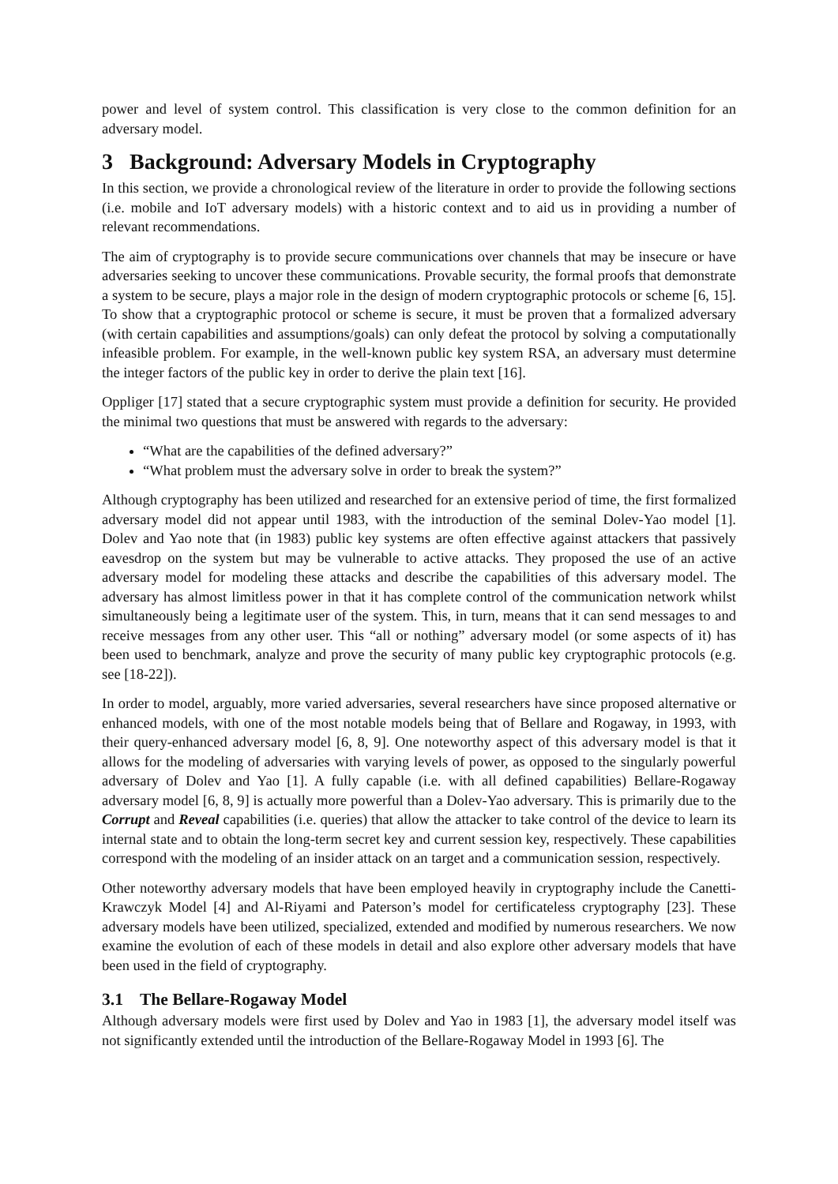power and level of system control. This classification is very close to the common definition for an adversary model.
3 Background: Adversary Models in Cryptography
In this section, we provide a chronological review of the literature in order to provide the following sections (i.e. mobile and IoT adversary models) with a historic context and to aid us in providing a number of relevant recommendations.
The aim of cryptography is to provide secure communications over channels that may be insecure or have adversaries seeking to uncover these communications. Provable security, the formal proofs that demonstrate a system to be secure, plays a major role in the design of modern cryptographic protocols or scheme [6, 15]. To show that a cryptographic protocol or scheme is secure, it must be proven that a formalized adversary (with certain capabilities and assumptions/goals) can only defeat the protocol by solving a computationally infeasible problem. For example, in the well-known public key system RSA, an adversary must determine the integer factors of the public key in order to derive the plain text [16].
Oppliger [17] stated that a secure cryptographic system must provide a definition for security. He provided the minimal two questions that must be answered with regards to the adversary:
“What are the capabilities of the defined adversary?”
“What problem must the adversary solve in order to break the system?”
Although cryptography has been utilized and researched for an extensive period of time, the first formalized adversary model did not appear until 1983, with the introduction of the seminal Dolev-Yao model [1]. Dolev and Yao note that (in 1983) public key systems are often effective against attackers that passively eavesdrop on the system but may be vulnerable to active attacks. They proposed the use of an active adversary model for modeling these attacks and describe the capabilities of this adversary model. The adversary has almost limitless power in that it has complete control of the communication network whilst simultaneously being a legitimate user of the system. This, in turn, means that it can send messages to and receive messages from any other user. This “all or nothing” adversary model (or some aspects of it) has been used to benchmark, analyze and prove the security of many public key cryptographic protocols (e.g. see [18-22]).
In order to model, arguably, more varied adversaries, several researchers have since proposed alternative or enhanced models, with one of the most notable models being that of Bellare and Rogaway, in 1993, with their query-enhanced adversary model [6, 8, 9]. One noteworthy aspect of this adversary model is that it allows for the modeling of adversaries with varying levels of power, as opposed to the singularly powerful adversary of Dolev and Yao [1]. A fully capable (i.e. with all defined capabilities) Bellare-Rogaway adversary model [6, 8, 9] is actually more powerful than a Dolev-Yao adversary. This is primarily due to the Corrupt and Reveal capabilities (i.e. queries) that allow the attacker to take control of the device to learn its internal state and to obtain the long-term secret key and current session key, respectively. These capabilities correspond with the modeling of an insider attack on an target and a communication session, respectively.
Other noteworthy adversary models that have been employed heavily in cryptography include the Canetti-Krawczyk Model [4] and Al-Riyami and Paterson’s model for certificateless cryptography [23]. These adversary models have been utilized, specialized, extended and modified by numerous researchers. We now examine the evolution of each of these models in detail and also explore other adversary models that have been used in the field of cryptography.
3.1 The Bellare-Rogaway Model
Although adversary models were first used by Dolev and Yao in 1983 [1], the adversary model itself was not significantly extended until the introduction of the Bellare-Rogaway Model in 1993 [6]. The